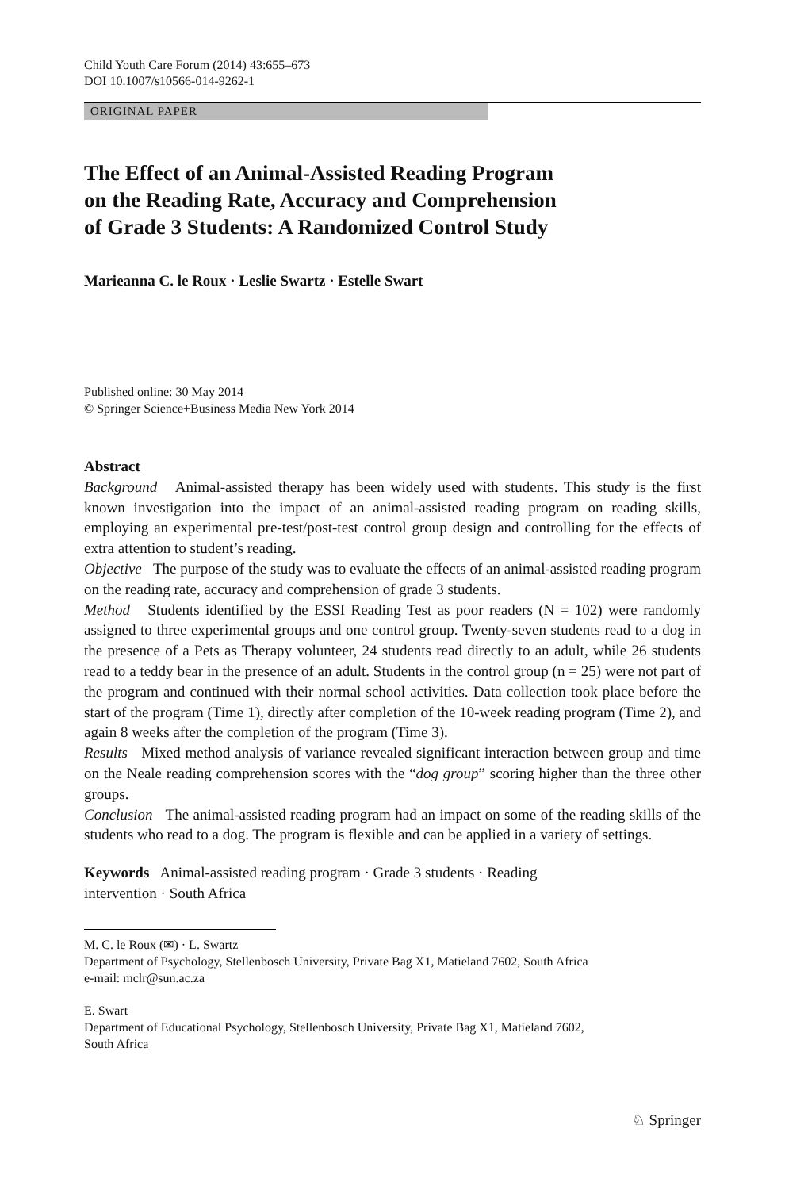Child Youth Care Forum (2014) 43:655–673
DOI 10.1007/s10566-014-9262-1
ORIGINAL PAPER
The Effect of an Animal-Assisted Reading Program
on the Reading Rate, Accuracy and Comprehension
of Grade 3 Students: A Randomized Control Study
Marieanna C. le Roux · Leslie Swartz · Estelle Swart
Published online: 30 May 2014
© Springer Science+Business Media New York 2014
Abstract
Background Animal-assisted therapy has been widely used with students. This study is the first known investigation into the impact of an animal-assisted reading program on reading skills, employing an experimental pre-test/post-test control group design and controlling for the effects of extra attention to student’s reading.
Objective The purpose of the study was to evaluate the effects of an animal-assisted reading program on the reading rate, accuracy and comprehension of grade 3 students.
Method Students identified by the ESSI Reading Test as poor readers (N = 102) were randomly assigned to three experimental groups and one control group. Twenty-seven students read to a dog in the presence of a Pets as Therapy volunteer, 24 students read directly to an adult, while 26 students read to a teddy bear in the presence of an adult. Students in the control group (n = 25) were not part of the program and continued with their normal school activities. Data collection took place before the start of the program (Time 1), directly after completion of the 10-week reading program (Time 2), and again 8 weeks after the completion of the program (Time 3).
Results Mixed method analysis of variance revealed significant interaction between group and time on the Neale reading comprehension scores with the “dog group” scoring higher than the three other groups.
Conclusion The animal-assisted reading program had an impact on some of the reading skills of the students who read to a dog. The program is flexible and can be applied in a variety of settings.
Keywords Animal-assisted reading program · Grade 3 students · Reading
intervention · South Africa
M. C. le Roux (✉) · L. Swartz
Department of Psychology, Stellenbosch University, Private Bag X1, Matieland 7602, South Africa
e-mail: mclr@sun.ac.za
E. Swart
Department of Educational Psychology, Stellenbosch University, Private Bag X1, Matieland 7602,
South Africa
♘ Springer